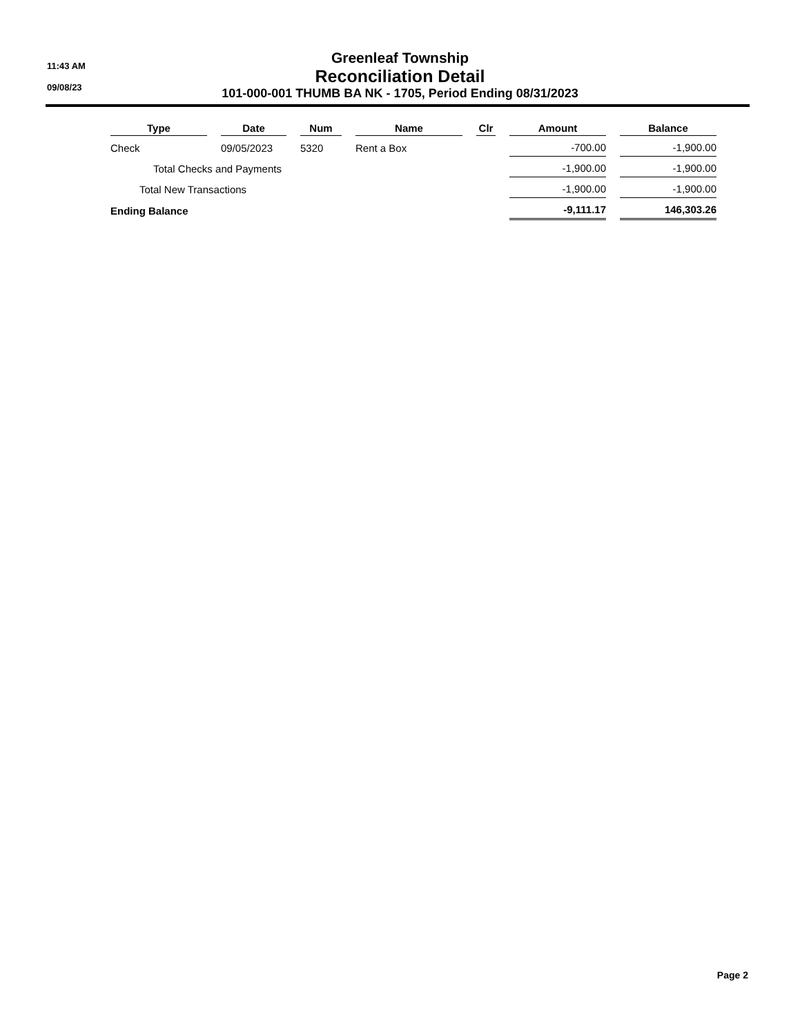11:43 AM
09/08/23
Greenleaf Township
Reconciliation Detail
101-000-001 THUMB BA NK - 1705, Period Ending 08/31/2023
| Type | Date | Num | Name | Clr | Amount | Balance |
| --- | --- | --- | --- | --- | --- | --- |
| Check | 09/05/2023 | 5320 | Rent a Box | | -700.00 | -1,900.00 |
| Total Checks and Payments | | | | | -1,900.00 | -1,900.00 |
| Total New Transactions | | | | | -1,900.00 | -1,900.00 |
| Ending Balance | | | | | -9,111.17 | 146,303.26 |
Page 2